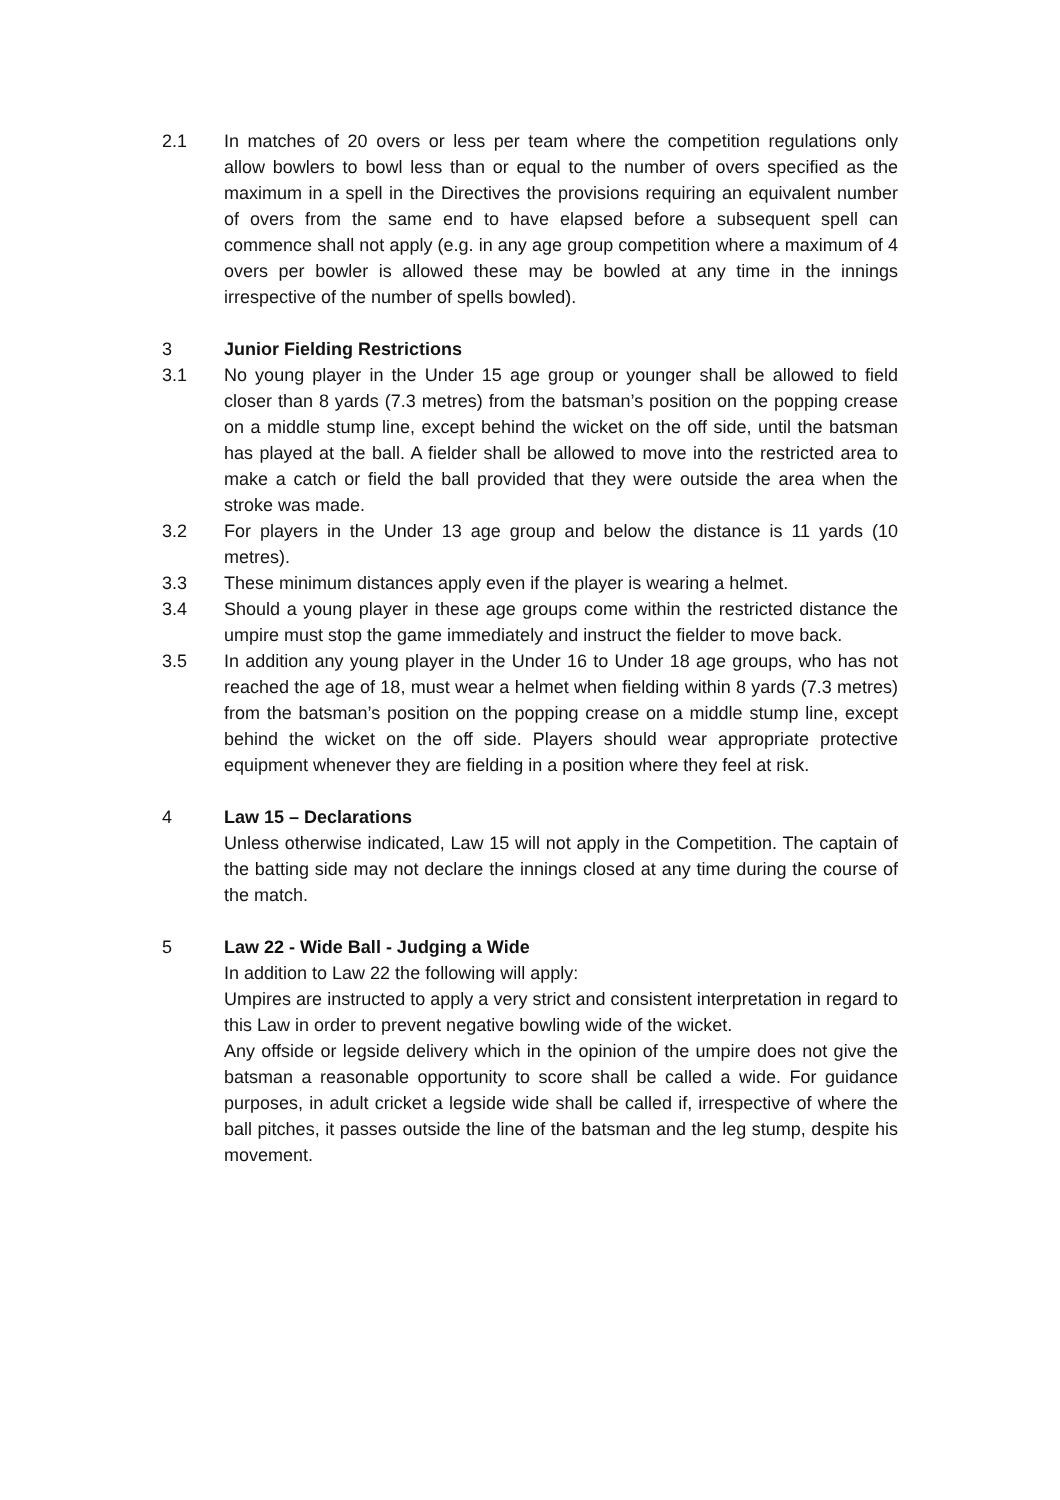2.1 In matches of 20 overs or less per team where the competition regulations only allow bowlers to bowl less than or equal to the number of overs specified as the maximum in a spell in the Directives the provisions requiring an equivalent number of overs from the same end to have elapsed before a subsequent spell can commence shall not apply (e.g. in any age group competition where a maximum of 4 overs per bowler is allowed these may be bowled at any time in the innings irrespective of the number of spells bowled).
3 Junior Fielding Restrictions
3.1 No young player in the Under 15 age group or younger shall be allowed to field closer than 8 yards (7.3 metres) from the batsman’s position on the popping crease on a middle stump line, except behind the wicket on the off side, until the batsman has played at the ball. A fielder shall be allowed to move into the restricted area to make a catch or field the ball provided that they were outside the area when the stroke was made.
3.2 For players in the Under 13 age group and below the distance is 11 yards (10 metres).
3.3 These minimum distances apply even if the player is wearing a helmet.
3.4 Should a young player in these age groups come within the restricted distance the umpire must stop the game immediately and instruct the fielder to move back.
3.5 In addition any young player in the Under 16 to Under 18 age groups, who has not reached the age of 18, must wear a helmet when fielding within 8 yards (7.3 metres) from the batsman’s position on the popping crease on a middle stump line, except behind the wicket on the off side. Players should wear appropriate protective equipment whenever they are fielding in a position where they feel at risk.
4 Law 15 – Declarations
Unless otherwise indicated, Law 15 will not apply in the Competition. The captain of the batting side may not declare the innings closed at any time during the course of the match.
5 Law 22 - Wide Ball - Judging a Wide
In addition to Law 22 the following will apply:
Umpires are instructed to apply a very strict and consistent interpretation in regard to this Law in order to prevent negative bowling wide of the wicket.
Any offside or legside delivery which in the opinion of the umpire does not give the batsman a reasonable opportunity to score shall be called a wide. For guidance purposes, in adult cricket a legside wide shall be called if, irrespective of where the ball pitches, it passes outside the line of the batsman and the leg stump, despite his movement.